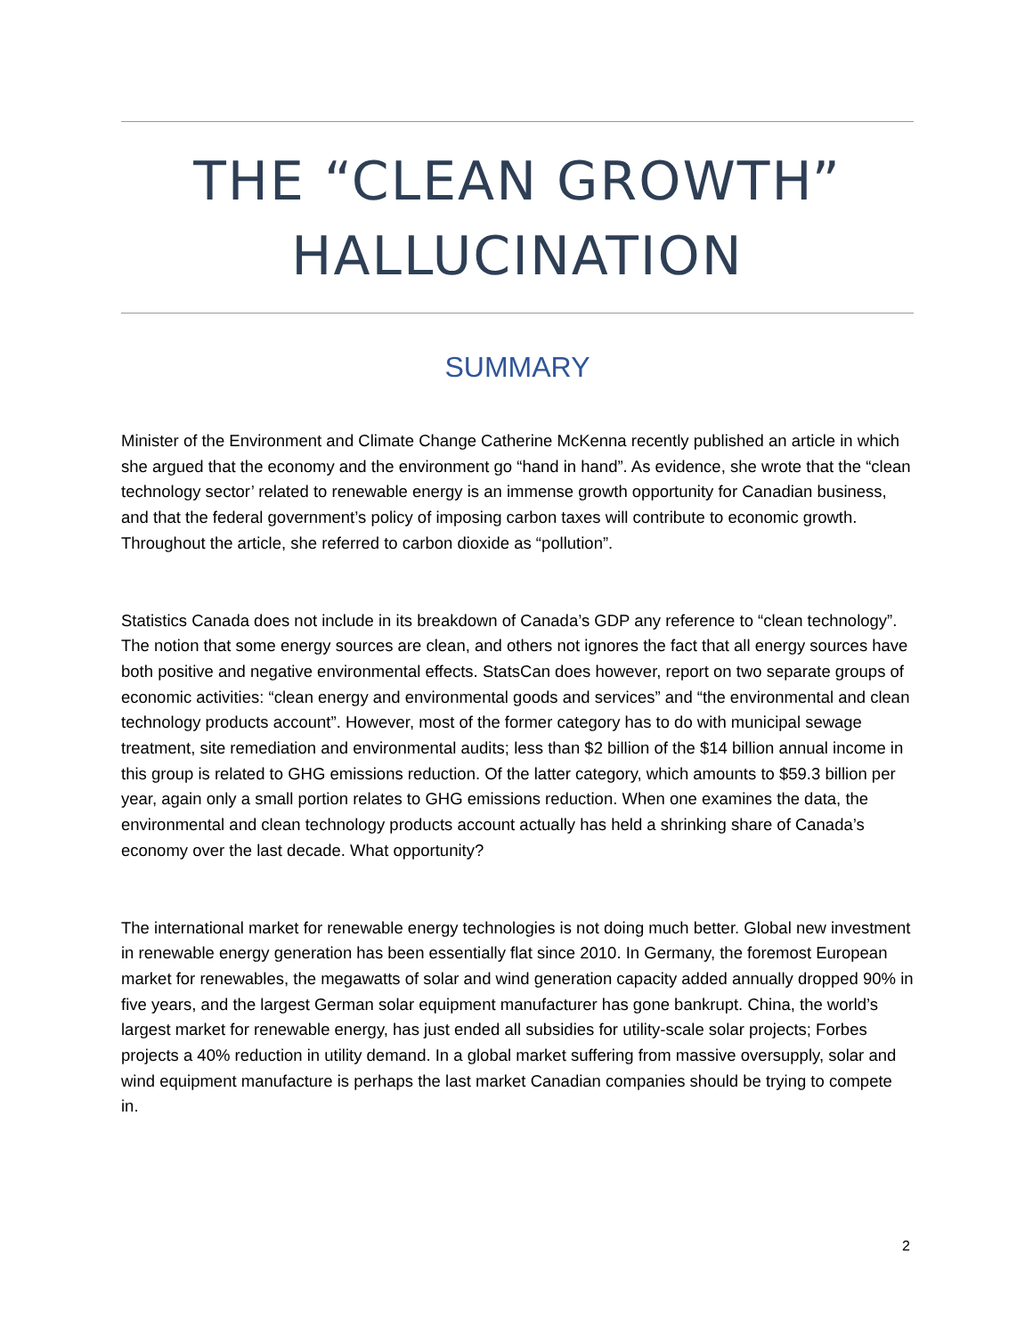THE “CLEAN GROWTH”
HALLUCINATION
SUMMARY
Minister of the Environment and Climate Change Catherine McKenna recently published an article in which she argued that the economy and the environment go “hand in hand”. As evidence, she wrote that the “clean technology sector’ related to renewable energy is an immense growth opportunity for Canadian business, and that the federal government’s policy of imposing carbon taxes will contribute to economic growth. Throughout the article, she referred to carbon dioxide as “pollution”.
Statistics Canada does not include in its breakdown of Canada’s GDP any reference to “clean technology”. The notion that some energy sources are clean, and others not ignores the fact that all energy sources have both positive and negative environmental effects. StatsCan does however, report on two separate groups of economic activities: “clean energy and environmental goods and services” and “the environmental and clean technology products account”. However, most of the former category has to do with municipal sewage treatment, site remediation and environmental audits; less than $2 billion of the $14 billion annual income in this group is related to GHG emissions reduction. Of the latter category, which amounts to $59.3 billion per year, again only a small portion relates to GHG emissions reduction. When one examines the data, the environmental and clean technology products account actually has held a shrinking share of Canada’s economy over the last decade. What opportunity?
The international market for renewable energy technologies is not doing much better. Global new investment in renewable energy generation has been essentially flat since 2010. In Germany, the foremost European market for renewables, the megawatts of solar and wind generation capacity added annually dropped 90% in five years, and the largest German solar equipment manufacturer has gone bankrupt. China, the world’s largest market for renewable energy, has just ended all subsidies for utility-scale solar projects; Forbes projects a 40% reduction in utility demand. In a global market suffering from massive oversupply, solar and wind equipment manufacture is perhaps the last market Canadian companies should be trying to compete in.
2